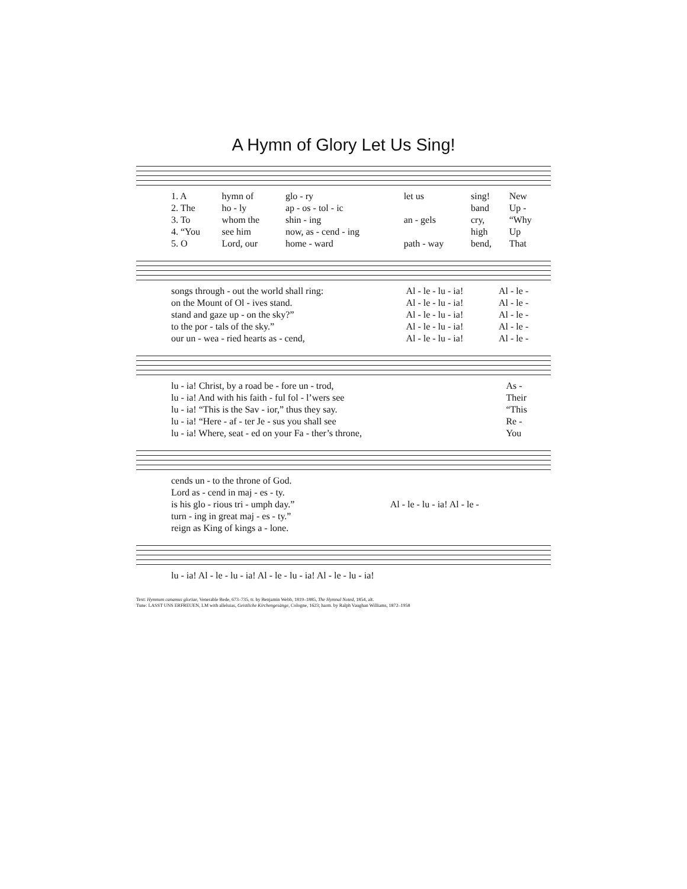A Hymn of Glory Let Us Sing!
| 1. A | hymn of | glo - ry | let us | sing! | New |
| 2. The | ho - ly | ap - os - tol - ic | | band | Up - |
| 3. To | whom the | shin - ing | an - gels | cry, | “Why |
| 4. “You | see him | now, as - cend - ing | | high | Up |
| 5. O | Lord, our | home - ward | path - way | bend, | That |
| songs through - out the world shall ring: | Al - le - lu - ia! | Al - le - |
| on the Mount of Ol - ives stand. | Al - le - lu - ia! | Al - le - |
| stand and gaze up - on the sky?” | Al - le - lu - ia! | Al - le - |
| to the por - tals of the sky.” | Al - le - lu - ia! | Al - le - |
| our un - wea - ried hearts as - cend, | Al - le - lu - ia! | Al - le - |
| lu - ia! Christ, by a road be - fore un - trod, | As - |
| lu - ia! And with his faith - ful fol - l’wers see | Their |
| lu - ia! “This is the Sav - ior,” thus they say. | “This |
| lu - ia! “Here - af - ter Je - sus you shall see | Re - |
| lu - ia! Where, seat - ed on your Fa - ther’s throne, | You |
| cends un - to the throne of God. | |
| Lord as - cend in maj - es - ty. | |
| is his glo - rious tri - umph day.” | Al - le - lu - ia! Al - le - |
| turn - ing in great maj - es - ty.” | |
| reign as King of kings a - lone. | |
| lu - ia! Al - le - lu - ia! Al - le - lu - ia! Al - le - lu - ia! |
Text: Hymnum canamus gloriae, Venerable Bede, 673–735, tr. by Benjamin Webb, 1819–1885, The Hymnal Noted, 1854, alt.
Tune: LASST UNS ERFREUEN, LM with alleluias, Geistliche Kirchengesänge, Cologne, 1623; harm. by Ralph Vaughan Williams, 1872–1958